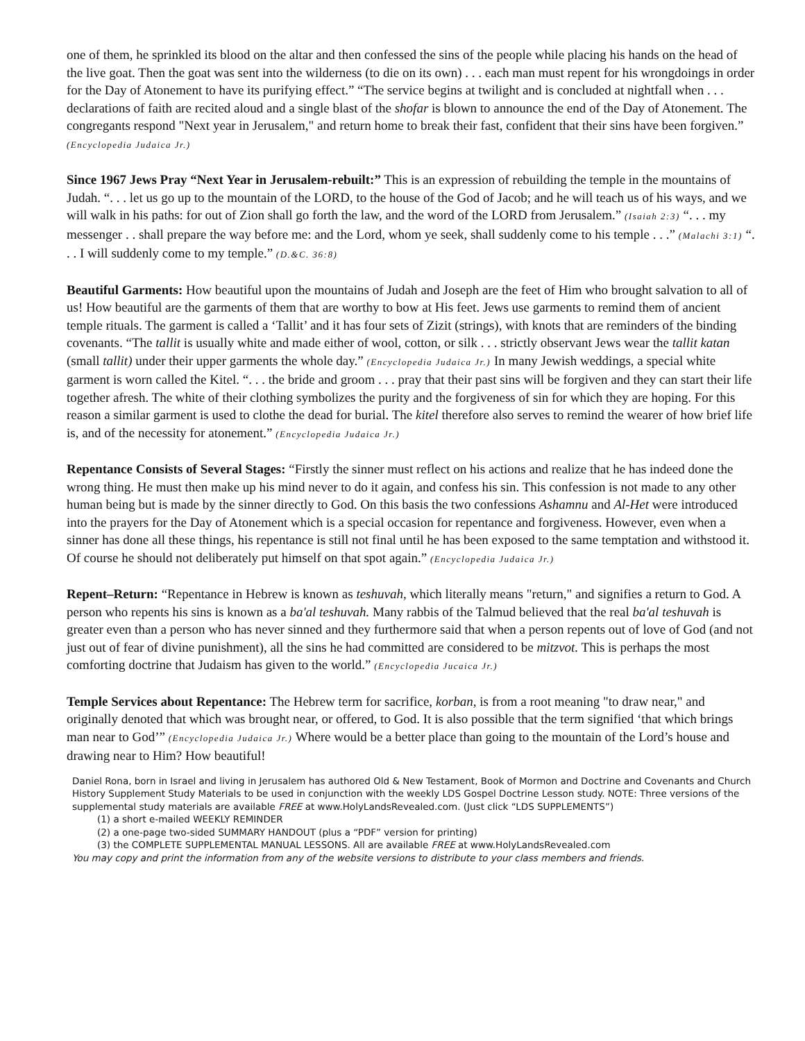one of them, he sprinkled its blood on the altar and then confessed the sins of the people while placing his hands on the head of the live goat. Then the goat was sent into the wilderness (to die on its own) . . . each man must repent for his wrongdoings in order for the Day of Atonement to have its purifying effect.” “The service begins at twilight and is concluded at nightfall when . . . declarations of faith are recited aloud and a single blast of the shofar is blown to announce the end of the Day of Atonement. The congregants respond "Next year in Jerusalem," and return home to break their fast, confident that their sins have been forgiven.” (Encyclopedia Judaica Jr.)
Since 1967 Jews Pray “Next Year in Jerusalem-rebuilt:” This is an expression of rebuilding the temple in the mountains of Judah. “. . . let us go up to the mountain of the LORD, to the house of the God of Jacob; and he will teach us of his ways, and we will walk in his paths: for out of Zion shall go forth the law, and the word of the LORD from Jerusalem.” (Isaiah 2:3) “. . . my messenger . . shall prepare the way before me: and the Lord, whom ye seek, shall suddenly come to his temple . . .” (Malachi 3:1) “. . . I will suddenly come to my temple.” (D.&C. 36:8)
Beautiful Garments: How beautiful upon the mountains of Judah and Joseph are the feet of Him who brought salvation to all of us! How beautiful are the garments of them that are worthy to bow at His feet. Jews use garments to remind them of ancient temple rituals. The garment is called a ‘Tallit’ and it has four sets of Zizit (strings), with knots that are reminders of the binding covenants. “The tallit is usually white and made either of wool, cotton, or silk . . . strictly observant Jews wear the tallit katan (small tallit) under their upper garments the whole day.” (Encyclopedia Judaica Jr.) In many Jewish weddings, a special white garment is worn called the Kitel. “. . . the bride and groom . . . pray that their past sins will be forgiven and they can start their life together afresh. The white of their clothing symbolizes the purity and the forgiveness of sin for which they are hoping. For this reason a similar garment is used to clothe the dead for burial. The kitel therefore also serves to remind the wearer of how brief life is, and of the necessity for atonement.” (Encyclopedia Judaica Jr.)
Repentance Consists of Several Stages: “Firstly the sinner must reflect on his actions and realize that he has indeed done the wrong thing. He must then make up his mind never to do it again, and confess his sin. This confession is not made to any other human being but is made by the sinner directly to God. On this basis the two confessions Ashamnu and Al-Het were introduced into the prayers for the Day of Atonement which is a special occasion for repentance and forgiveness. However, even when a sinner has done all these things, his repentance is still not final until he has been exposed to the same temptation and withstood it. Of course he should not deliberately put himself on that spot again.” (Encyclopedia Judaica Jr.)
Repent–Return: “Repentance in Hebrew is known as teshuvah, which literally means "return," and signifies a return to God. A person who repents his sins is known as a ba'al teshuvah. Many rabbis of the Talmud believed that the real ba'al teshuvah is greater even than a person who has never sinned and they furthermore said that when a person repents out of love of God (and not just out of fear of divine punishment), all the sins he had committed are considered to be mitzvot. This is perhaps the most comforting doctrine that Judaism has given to the world.” (Encyclopedia Jucaica Jr.)
Temple Services about Repentance: The Hebrew term for sacrifice, korban, is from a root meaning "to draw near," and originally denoted that which was brought near, or offered, to God. It is also possible that the term signified ‘that which brings man near to God’” (Encyclopedia Judaica Jr.) Where would be a better place than going to the mountain of the Lord’s house and drawing near to Him? How beautiful!
Daniel Rona, born in Israel and living in Jerusalem has authored Old & New Testament, Book of Mormon and Doctrine and Covenants and Church History Supplement Study Materials to be used in conjunction with the weekly LDS Gospel Doctrine Lesson study. NOTE: Three versions of the supplemental study materials are available FREE at www.HolyLandsRevealed.com. (Just click “LDS SUPPLEMENTS”)
(1) a short e-mailed WEEKLY REMINDER
(2) a one-page two-sided SUMMARY HANDOUT (plus a “PDF” version for printing)
(3) the COMPLETE SUPPLEMENTAL MANUAL LESSONS. All are available FREE at www.HolyLandsRevealed.com
You may copy and print the information from any of the website versions to distribute to your class members and friends.